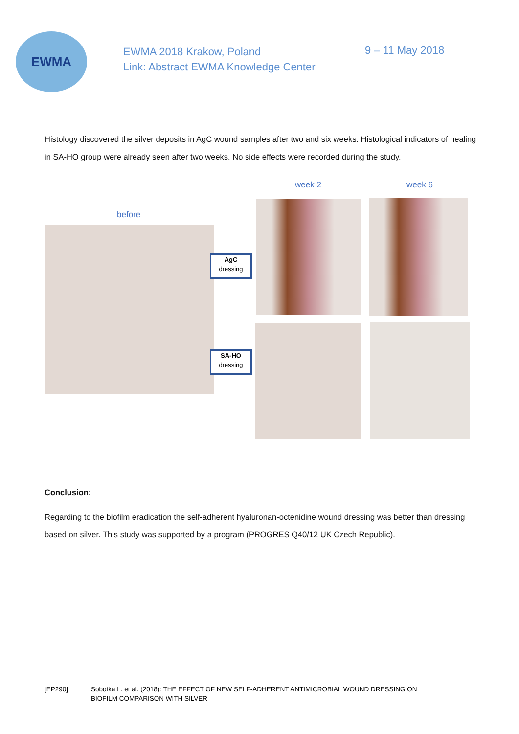EWMA
EWMA 2018 Krakow, Poland
Link: Abstract EWMA Knowledge Center
9 – 11 May 2018
Histology discovered the silver deposits in AgC wound samples after two and six weeks. Histological indicators of healing in SA-HO group were already seen after two weeks. No side effects were recorded during the study.
week 2 week 6
before
AgC
dressing
SA-HO
dressing
Conclusion:
Regarding to the biofilm eradication the self-adherent hyaluronan-octenidine wound dressing was better than dressing based on silver. This study was supported by a program (PROGRES Q40/12 UK Czech Republic).
[EP290] Sobotka L. et al. (2018): THE EFFECT OF NEW SELF-ADHERENT ANTIMICROBIAL WOUND DRESSING ON
BIOFILM COMPARISON WITH SILVER